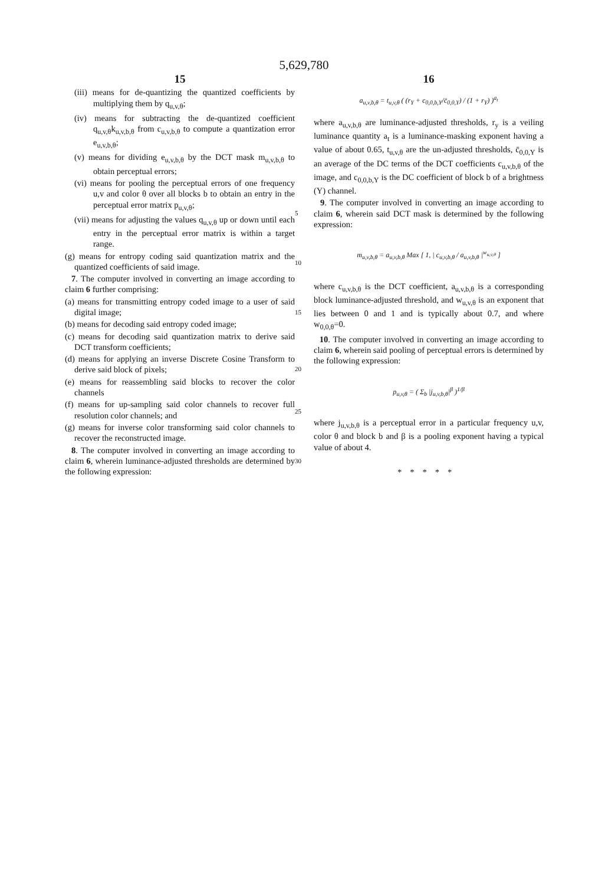5,629,780
15
(iii) means for de-quantizing the quantized coefficients by multiplying them by q<sub>u,v,θ</sub>;
(iv) means for subtracting the de-quantized coefficient q<sub>u,v,θ</sub>k<sub>u,v,b,θ</sub> from c<sub>u,v,b,θ</sub> to compute a quantization error e<sub>u,v,b,θ</sub>;
(v) means for dividing e<sub>u,v,b,θ</sub> by the DCT mask m<sub>u,v,b,θ</sub> to obtain perceptual errors;
(vi) means for pooling the perceptual errors of one frequency u,v and color θ over all blocks b to obtain an entry in the perceptual error matrix p<sub>u,v,θ</sub>;
(vii) means for adjusting the values q<sub>u,v,θ</sub> up or down until each entry in the perceptual error matrix is within a target range.
(g) means for entropy coding said quantization matrix and the quantized coefficients of said image.
7. The computer involved in converting an image according to claim 6 further comprising:
(a) means for transmitting entropy coded image to a user of said digital image;
(b) means for decoding said entropy coded image;
(c) means for decoding said quantization matrix to derive said DCT transform coefficients;
(d) means for applying an inverse Discrete Cosine Transform to derive said block of pixels;
(e) means for reassembling said blocks to recover the color channels
(f) means for up-sampling said color channels to recover full resolution color channels; and
(g) means for inverse color transforming said color channels to recover the reconstructed image.
8. The computer involved in converting an image according to claim 6, wherein luminance-adjusted thresholds are determined by the following expression:
5
10
15
20
25
30
16
a<sub>u,v,b,θ</sub> = t<sub>u,v,θ</sub> ( (r<sub>Y</sub> + c<sub>0,0,b,Y</sub>/c̄<sub>0,0,Y</sub>) / (1 + r<sub>Y</sub>) )<sup>a<sub>t</sub></sup>
where a<sub>u,v,b,θ</sub> are luminance-adjusted thresholds, r<sub>y</sub> is a veiling luminance quantity a<sub>t</sub> is a luminance-masking exponent having a value of about 0.65, t<sub>u,v,θ</sub> are the un-adjusted thresholds, c̄<sub>0,0,Y</sub> is an average of the DC terms of the DCT coefficients c<sub>u,v,b,θ</sub> of the image, and c<sub>0,0,b,Y</sub> is the DC coefficient of block b of a brightness (Y) channel.
9. The computer involved in converting an image according to claim 6, wherein said DCT mask is determined by the following expression:
m<sub>u,v,b,θ</sub> = a<sub>u,v,b,θ</sub> Max [ 1, | c<sub>u,v,b,θ</sub> / a<sub>u,v,b,θ</sub> |<sup>w<sub>u,v,θ</sub></sup> ]
where c<sub>u,v,b,θ</sub> is the DCT coefficient, a<sub>u,v,b,θ</sub> is a corresponding block luminance-adjusted threshold, and w<sub>u,v,θ</sub> is an exponent that lies between 0 and 1 and is typically about 0.7, and where w<sub>0,0,θ</sub>=0.
10. The computer involved in converting an image according to claim 6, wherein said pooling of perceptual errors is determined by the following expression:
p<sub>u,v,θ</sub> = ( Σ<sub>b</sub> |j<sub>u,v,b,θ</sub>|<sup>β</sup> )<sup>1/β</sup>
where j<sub>u,v,b,θ</sub> is a perceptual error in a particular frequency u,v, color θ and block b and β is a pooling exponent having a typical value of about 4.
*****